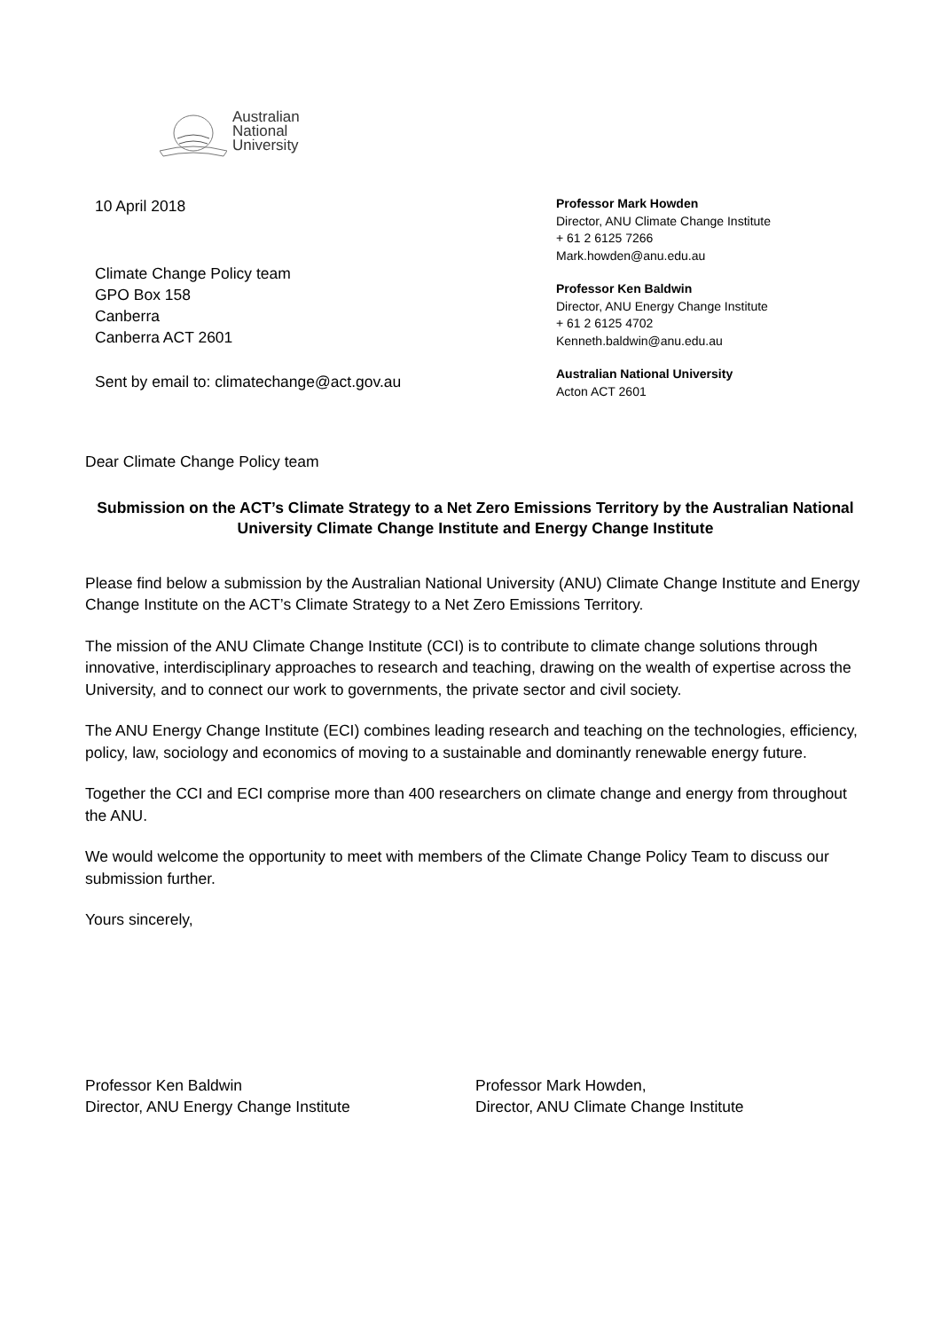Australian
National
University
10 April 2018
Climate Change Policy team
GPO Box 158
Canberra
Canberra ACT 2601
Sent by email to: climatechange@act.gov.au
Professor Mark Howden
Director, ANU Climate Change Institute
+ 61 2 6125 7266
Mark.howden@anu.edu.au
Professor Ken Baldwin
Director, ANU Energy Change Institute
+ 61 2 6125 4702
Kenneth.baldwin@anu.edu.au
Australian National University
Acton ACT 2601
Dear Climate Change Policy team
Submission on the ACT’s Climate Strategy to a Net Zero Emissions Territory by the Australian National University Climate Change Institute and Energy Change Institute
Please find below a submission by the Australian National University (ANU) Climate Change Institute and Energy Change Institute on the ACT’s Climate Strategy to a Net Zero Emissions Territory.
The mission of the ANU Climate Change Institute (CCI) is to contribute to climate change solutions through innovative, interdisciplinary approaches to research and teaching, drawing on the wealth of expertise across the University, and to connect our work to governments, the private sector and civil society.
The ANU Energy Change Institute (ECI) combines leading research and teaching on the technologies, efficiency, policy, law, sociology and economics of moving to a sustainable and dominantly renewable energy future.
Together the CCI and ECI comprise more than 400 researchers on climate change and energy from throughout the ANU.
We would welcome the opportunity to meet with members of the Climate Change Policy Team to discuss our submission further.
Yours sincerely,
Professor Ken Baldwin
Director, ANU Energy Change Institute
Professor Mark Howden,
Director, ANU Climate Change Institute